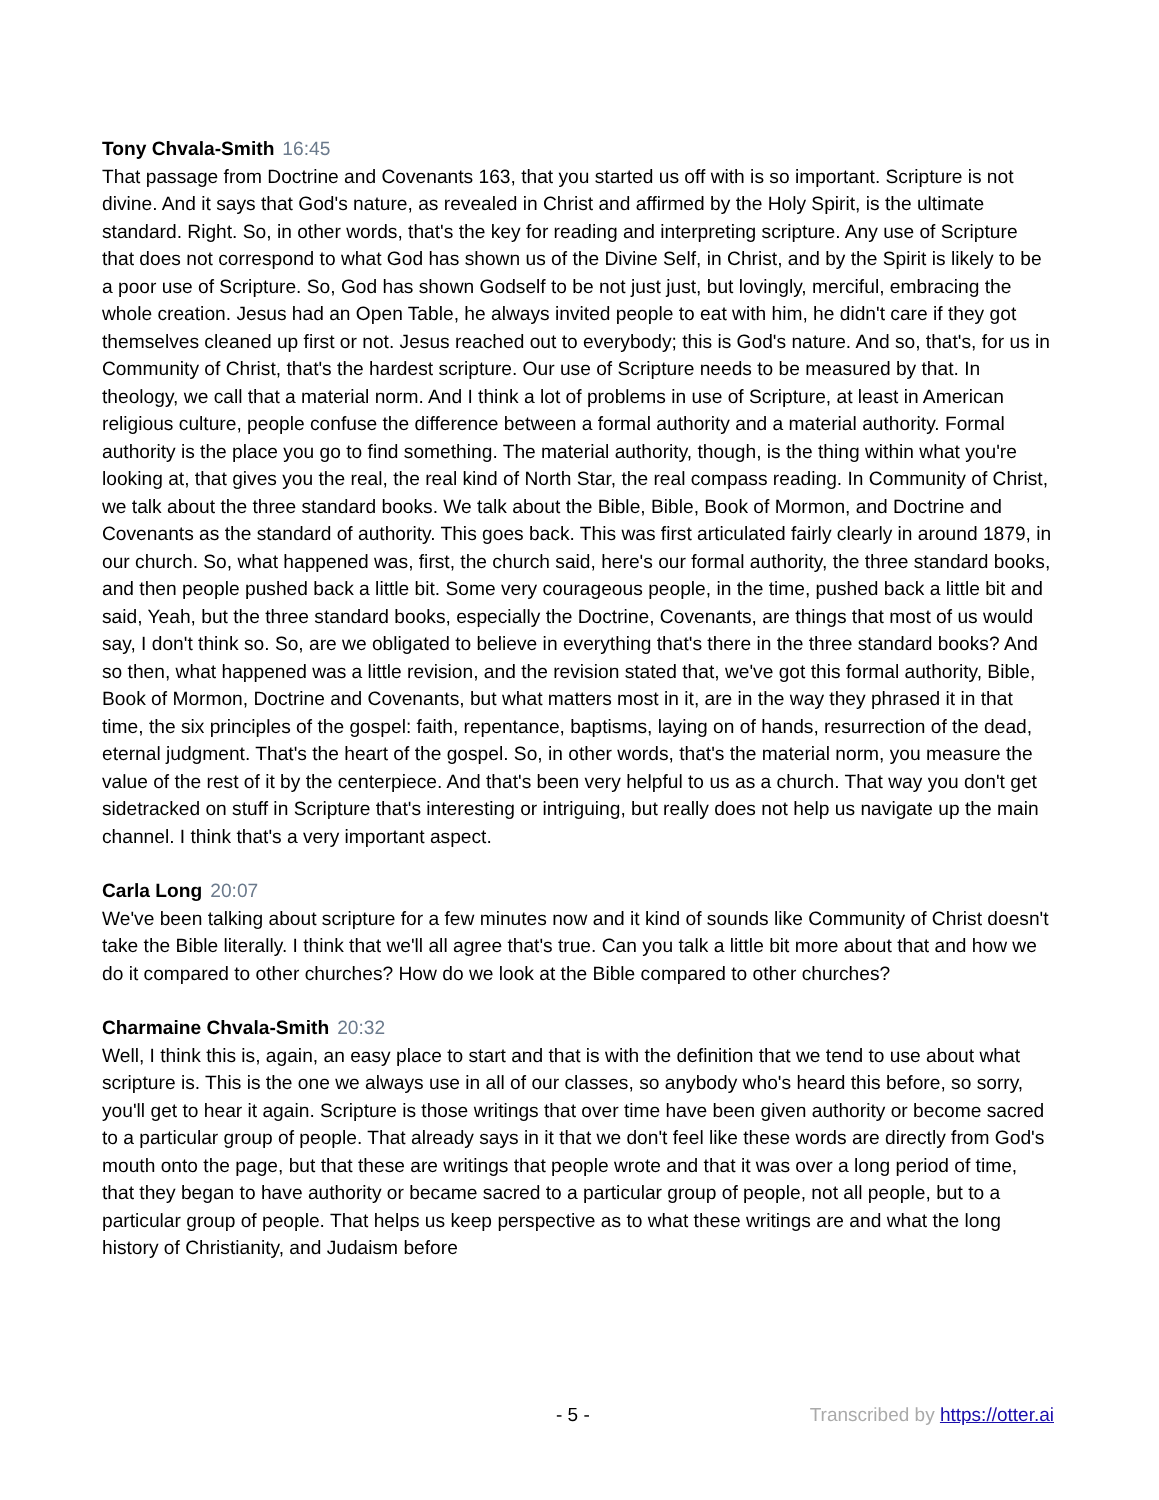Tony Chvala-Smith 16:45
That passage from Doctrine and Covenants 163, that you started us off with is so important. Scripture is not divine. And it says that God's nature, as revealed in Christ and affirmed by the Holy Spirit, is the ultimate standard. Right. So, in other words, that's the key for reading and interpreting scripture. Any use of Scripture that does not correspond to what God has shown us of the Divine Self, in Christ, and by the Spirit is likely to be a poor use of Scripture. So, God has shown Godself to be not just just, but lovingly, merciful, embracing the whole creation. Jesus had an Open Table, he always invited people to eat with him, he didn't care if they got themselves cleaned up first or not. Jesus reached out to everybody; this is God's nature. And so, that's, for us in Community of Christ, that's the hardest scripture. Our use of Scripture needs to be measured by that. In theology, we call that a material norm. And I think a lot of problems in use of Scripture, at least in American religious culture, people confuse the difference between a formal authority and a material authority. Formal authority is the place you go to find something. The material authority, though, is the thing within what you're looking at, that gives you the real, the real kind of North Star, the real compass reading. In Community of Christ, we talk about the three standard books. We talk about the Bible, Bible, Book of Mormon, and Doctrine and Covenants as the standard of authority. This goes back. This was first articulated fairly clearly in around 1879, in our church. So, what happened was, first, the church said, here's our formal authority, the three standard books, and then people pushed back a little bit. Some very courageous people, in the time, pushed back a little bit and said, Yeah, but the three standard books, especially the Doctrine, Covenants, are things that most of us would say, I don't think so. So, are we obligated to believe in everything that's there in the three standard books? And so then, what happened was a little revision, and the revision stated that, we've got this formal authority, Bible, Book of Mormon, Doctrine and Covenants, but what matters most in it, are in the way they phrased it in that time, the six principles of the gospel: faith, repentance, baptisms, laying on of hands, resurrection of the dead, eternal judgment. That's the heart of the gospel. So, in other words, that's the material norm, you measure the value of the rest of it by the centerpiece. And that's been very helpful to us as a church. That way you don't get sidetracked on stuff in Scripture that's interesting or intriguing, but really does not help us navigate up the main channel. I think that's a very important aspect.
Carla Long 20:07
We've been talking about scripture for a few minutes now and it kind of sounds like Community of Christ doesn't take the Bible literally. I think that we'll all agree that's true. Can you talk a little bit more about that and how we do it compared to other churches? How do we look at the Bible compared to other churches?
Charmaine Chvala-Smith 20:32
Well, I think this is, again, an easy place to start and that is with the definition that we tend to use about what scripture is. This is the one we always use in all of our classes, so anybody who's heard this before, so sorry, you'll get to hear it again. Scripture is those writings that over time have been given authority or become sacred to a particular group of people. That already says in it that we don't feel like these words are directly from God's mouth onto the page, but that these are writings that people wrote and that it was over a long period of time, that they began to have authority or became sacred to a particular group of people, not all people, but to a particular group of people. That helps us keep perspective as to what these writings are and what the long history of Christianity, and Judaism before
- 5 - Transcribed by https://otter.ai